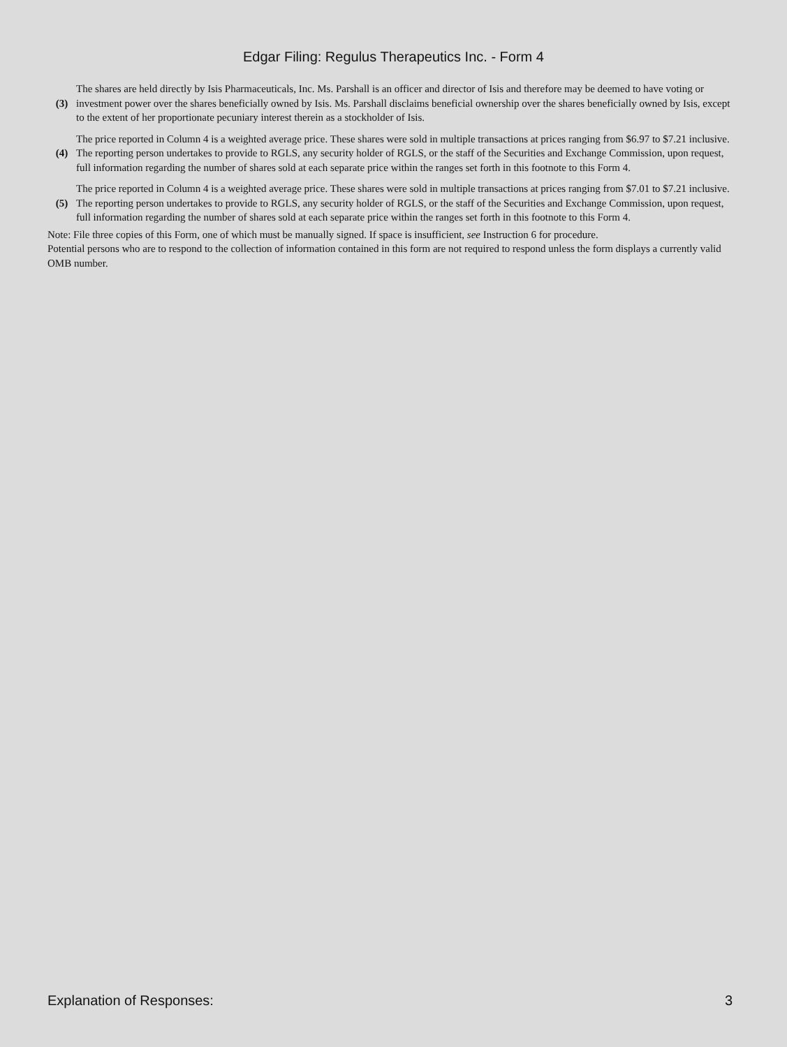Edgar Filing: Regulus Therapeutics Inc. - Form 4
| (3) | The shares are held directly by Isis Pharmaceuticals, Inc. Ms. Parshall is an officer and director of Isis and therefore may be deemed to have voting or investment power over the shares beneficially owned by Isis. Ms. Parshall disclaims beneficial ownership over the shares beneficially owned by Isis, except to the extent of her proportionate pecuniary interest therein as a stockholder of Isis. |
| (4) | The price reported in Column 4 is a weighted average price. These shares were sold in multiple transactions at prices ranging from $6.97 to $7.21 inclusive. The reporting person undertakes to provide to RGLS, any security holder of RGLS, or the staff of the Securities and Exchange Commission, upon request, full information regarding the number of shares sold at each separate price within the ranges set forth in this footnote to this Form 4. |
| (5) | The price reported in Column 4 is a weighted average price. These shares were sold in multiple transactions at prices ranging from $7.01 to $7.21 inclusive. The reporting person undertakes to provide to RGLS, any security holder of RGLS, or the staff of the Securities and Exchange Commission, upon request, full information regarding the number of shares sold at each separate price within the ranges set forth in this footnote to this Form 4. |
Note: File three copies of this Form, one of which must be manually signed. If space is insufficient, see Instruction 6 for procedure.
Potential persons who are to respond to the collection of information contained in this form are not required to respond unless the form displays a currently valid OMB number.
Explanation of Responses: 3